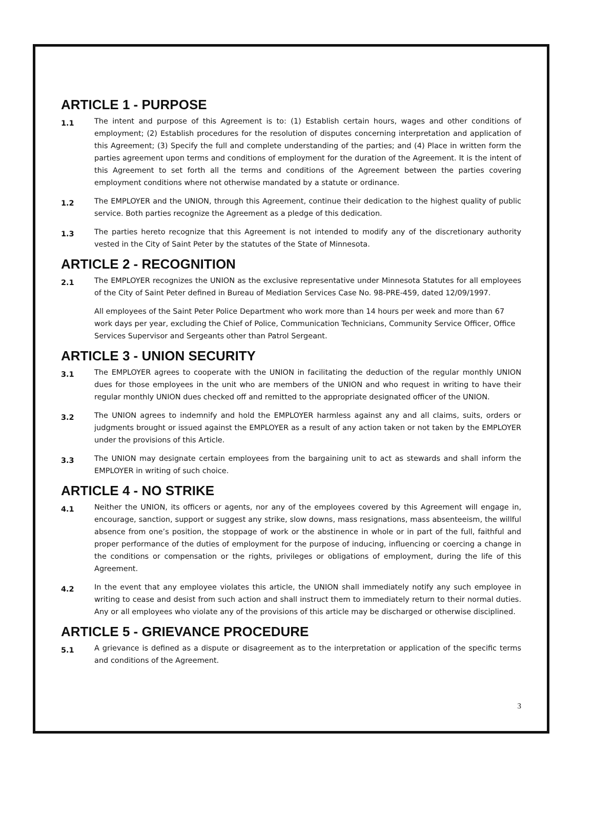ARTICLE 1 - PURPOSE
1.1
The intent and purpose of this Agreement is to: (1) Establish certain hours, wages and other conditions of employment; (2) Establish procedures for the resolution of disputes concerning interpretation and application of this Agreement; (3) Specify the full and complete understanding of the parties; and (4) Place in written form the parties agreement upon terms and conditions of employment for the duration of the Agreement. It is the intent of this Agreement to set forth all the terms and conditions of the Agreement between the parties covering employment conditions where not otherwise mandated by a statute or ordinance.
1.2
The EMPLOYER and the UNION, through this Agreement, continue their dedication to the highest quality of public service. Both parties recognize the Agreement as a pledge of this dedication.
1.3
The parties hereto recognize that this Agreement is not intended to modify any of the discretionary authority vested in the City of Saint Peter by the statutes of the State of Minnesota.
ARTICLE 2 - RECOGNITION
2.1
The EMPLOYER recognizes the UNION as the exclusive representative under Minnesota Statutes for all employees of the City of Saint Peter defined in Bureau of Mediation Services Case No. 98-PRE-459, dated 12/09/1997.
All employees of the Saint Peter Police Department who work more than 14 hours per week and more than 67 work days per year, excluding the Chief of Police, Communication Technicians, Community Service Officer, Office Services Supervisor and Sergeants other than Patrol Sergeant.
ARTICLE 3 - UNION SECURITY
3.1
The EMPLOYER agrees to cooperate with the UNION in facilitating the deduction of the regular monthly UNION dues for those employees in the unit who are members of the UNION and who request in writing to have their regular monthly UNION dues checked off and remitted to the appropriate designated officer of the UNION.
3.2
The UNION agrees to indemnify and hold the EMPLOYER harmless against any and all claims, suits, orders or judgments brought or issued against the EMPLOYER as a result of any action taken or not taken by the EMPLOYER under the provisions of this Article.
3.3
The UNION may designate certain employees from the bargaining unit to act as stewards and shall inform the EMPLOYER in writing of such choice.
ARTICLE 4 - NO STRIKE
4.1
Neither the UNION, its officers or agents, nor any of the employees covered by this Agreement will engage in, encourage, sanction, support or suggest any strike, slow downs, mass resignations, mass absenteeism, the willful absence from one’s position, the stoppage of work or the abstinence in whole or in part of the full, faithful and proper performance of the duties of employment for the purpose of inducing, influencing or coercing a change in the conditions or compensation or the rights, privileges or obligations of employment, during the life of this Agreement.
4.2
In the event that any employee violates this article, the UNION shall immediately notify any such employee in writing to cease and desist from such action and shall instruct them to immediately return to their normal duties. Any or all employees who violate any of the provisions of this article may be discharged or otherwise disciplined.
ARTICLE 5 - GRIEVANCE PROCEDURE
5.1
A grievance is defined as a dispute or disagreement as to the interpretation or application of the specific terms and conditions of the Agreement.
3